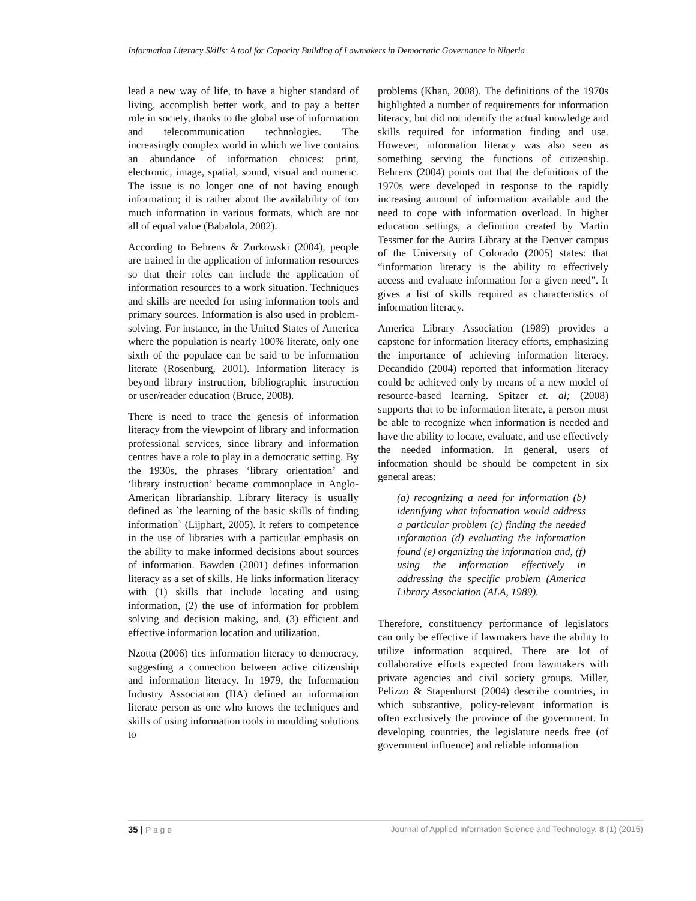Information Literacy Skills: A tool for Capacity Building of Lawmakers in Democratic Governance in Nigeria
lead a new way of life, to have a higher standard of living, accomplish better work, and to pay a better role in society, thanks to the global use of information and telecommunication technologies. The increasingly complex world in which we live contains an abundance of information choices: print, electronic, image, spatial, sound, visual and numeric. The issue is no longer one of not having enough information; it is rather about the availability of too much information in various formats, which are not all of equal value (Babalola, 2002).
According to Behrens & Zurkowski (2004), people are trained in the application of information resources so that their roles can include the application of information resources to a work situation. Techniques and skills are needed for using information tools and primary sources. Information is also used in problem-solving. For instance, in the United States of America where the population is nearly 100% literate, only one sixth of the populace can be said to be information literate (Rosenburg, 2001). Information literacy is beyond library instruction, bibliographic instruction or user/reader education (Bruce, 2008).
There is need to trace the genesis of information literacy from the viewpoint of library and information professional services, since library and information centres have a role to play in a democratic setting. By the 1930s, the phrases ‘library orientation’ and ‘library instruction’ became commonplace in Anglo-American librarianship. Library literacy is usually defined as `the learning of the basic skills of finding information` (Lijphart, 2005). It refers to competence in the use of libraries with a particular emphasis on the ability to make informed decisions about sources of information. Bawden (2001) defines information literacy as a set of skills. He links information literacy with (1) skills that include locating and using information, (2) the use of information for problem solving and decision making, and, (3) efficient and effective information location and utilization.
Nzotta (2006) ties information literacy to democracy, suggesting a connection between active citizenship and information literacy. In 1979, the Information Industry Association (IIA) defined an information literate person as one who knows the techniques and skills of using information tools in moulding solutions to
problems (Khan, 2008). The definitions of the 1970s highlighted a number of requirements for information literacy, but did not identify the actual knowledge and skills required for information finding and use. However, information literacy was also seen as something serving the functions of citizenship. Behrens (2004) points out that the definitions of the 1970s were developed in response to the rapidly increasing amount of information available and the need to cope with information overload. In higher education settings, a definition created by Martin Tessmer for the Aurira Library at the Denver campus of the University of Colorado (2005) states: that “information literacy is the ability to effectively access and evaluate information for a given need”. It gives a list of skills required as characteristics of information literacy.
America Library Association (1989) provides a capstone for information literacy efforts, emphasizing the importance of achieving information literacy. Decandido (2004) reported that information literacy could be achieved only by means of a new model of resource-based learning. Spitzer et. al; (2008) supports that to be information literate, a person must be able to recognize when information is needed and have the ability to locate, evaluate, and use effectively the needed information. In general, users of information should be should be competent in six general areas:
(a) recognizing a need for information (b) identifying what information would address a particular problem (c) finding the needed information (d) evaluating the information found (e) organizing the information and, (f) using the information effectively in addressing the specific problem (America Library Association (ALA, 1989).
Therefore, constituency performance of legislators can only be effective if lawmakers have the ability to utilize information acquired. There are lot of collaborative efforts expected from lawmakers with private agencies and civil society groups. Miller, Pelizzo & Stapenhurst (2004) describe countries, in which substantive, policy-relevant information is often exclusively the province of the government. In developing countries, the legislature needs free (of government influence) and reliable information
35 | P a g e Journal of Applied Information Science and Technology, 8 (1) (2015)